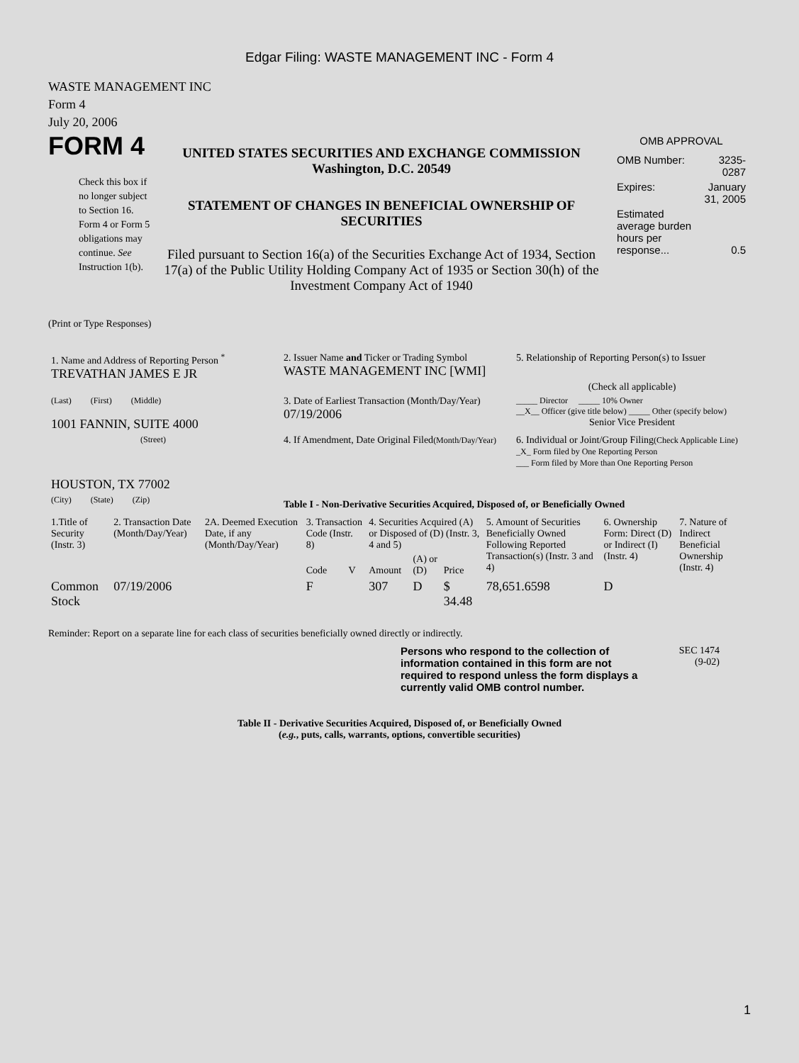Edgar Filing: WASTE MANAGEMENT INC - Form 4
WASTE MANAGEMENT INC
Form 4
July 20, 2006
FORM 4
Check this box if no longer subject to Section 16. Form 4 or Form 5 obligations may continue. See Instruction 1(b).
UNITED STATES SECURITIES AND EXCHANGE COMMISSION
Washington, D.C. 20549
STATEMENT OF CHANGES IN BENEFICIAL OWNERSHIP OF SECURITIES
Filed pursuant to Section 16(a) of the Securities Exchange Act of 1934, Section 17(a) of the Public Utility Holding Company Act of 1935 or Section 30(h) of the Investment Company Act of 1940
OMB APPROVAL
| OMB Number: | 3235-0287 |
| Expires: | January 31, 2005 |
| Estimated average burden hours per response... | 0.5 |
(Print or Type Responses)
| 1. Name and Address of Reporting Person <sup>*</sup> TREVATHAN JAMES E JR | 2. Issuer Name and Ticker or Trading Symbol WASTE MANAGEMENT INC [WMI] | 5. Relationship of Reporting Person(s) to Issuer (Check all applicable) |
| (Last) (First) (Middle) 1001 FANNIN, SUITE 4000 | 3. Date of Earliest Transaction (Month/Day/Year) 07/19/2006 | _____ Director _____ 10% Owner __X__ Officer (give title below) _____ Other (specify below) Senior Vice President |
| (Street) HOUSTON, TX 77002 | 4. If Amendment, Date Original Filed (Month/Day/Year) | 6. Individual or Joint/Group Filing (Check Applicable Line) _X_ Form filed by One Reporting Person ___ Form filed by More than One Reporting Person |
| (City) (State) (Zip) | Table I - Non-Derivative Securities Acquired, Disposed of, or Beneficially Owned | |
| 1.Title of Security (Instr. 3) | 2. Transaction Date (Month/Day/Year) | 2A. Deemed Execution Date, if any (Month/Day/Year) | 3. Transaction Code (Instr. 8) | | 4. Securities Acquired (A) or Disposed of (D) (Instr. 3, 4 and 5) | | | 5. Amount of Securities Beneficially Owned Following Reported Transaction(s) (Instr. 3 and 4) | 6. Ownership Form: Direct (D) or Indirect (I) (Instr. 4) | 7. Nature of Indirect Beneficial Ownership (Instr. 4) |
| --- | --- | --- | --- | --- | --- | --- | --- | --- | --- | --- |
| | | | Code | V | Amount | (A) or (D) | Price | | | |
| Common Stock | 07/19/2006 | | F | | 307 | D | $ 34.48 | 78,651.6598 | D | |
Reminder: Report on a separate line for each class of securities beneficially owned directly or indirectly.
Persons who respond to the collection of information contained in this form are not required to respond unless the form displays a currently valid OMB control number.
SEC 1474
(9-02)
Table II - Derivative Securities Acquired, Disposed of, or Beneficially Owned
(e.g., puts, calls, warrants, options, convertible securities)
1